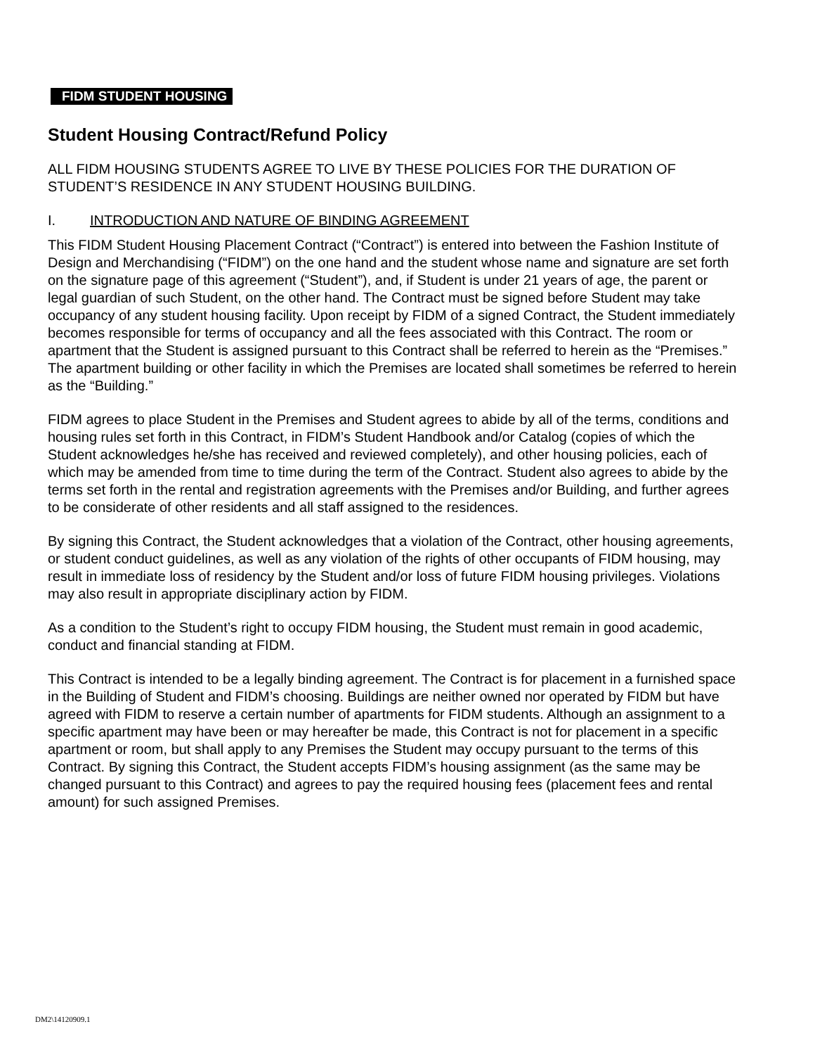FIDM STUDENT HOUSING
Student Housing Contract/Refund Policy
ALL FIDM HOUSING STUDENTS AGREE TO LIVE BY THESE POLICIES FOR THE DURATION OF STUDENT’S RESIDENCE IN ANY STUDENT HOUSING BUILDING.
I. INTRODUCTION AND NATURE OF BINDING AGREEMENT
This FIDM Student Housing Placement Contract (“Contract”) is entered into between the Fashion Institute of Design and Merchandising (“FIDM”) on the one hand and the student whose name and signature are set forth on the signature page of this agreement (“Student”), and, if Student is under 21 years of age, the parent or legal guardian of such Student, on the other hand. The Contract must be signed before Student may take occupancy of any student housing facility. Upon receipt by FIDM of a signed Contract, the Student immediately becomes responsible for terms of occupancy and all the fees associated with this Contract. The room or apartment that the Student is assigned pursuant to this Contract shall be referred to herein as the “Premises.” The apartment building or other facility in which the Premises are located shall sometimes be referred to herein as the “Building.”
FIDM agrees to place Student in the Premises and Student agrees to abide by all of the terms, conditions and housing rules set forth in this Contract, in FIDM’s Student Handbook and/or Catalog (copies of which the Student acknowledges he/she has received and reviewed completely), and other housing policies, each of which may be amended from time to time during the term of the Contract. Student also agrees to abide by the terms set forth in the rental and registration agreements with the Premises and/or Building, and further agrees to be considerate of other residents and all staff assigned to the residences.
By signing this Contract, the Student acknowledges that a violation of the Contract, other housing agreements, or student conduct guidelines, as well as any violation of the rights of other occupants of FIDM housing, may result in immediate loss of residency by the Student and/or loss of future FIDM housing privileges. Violations may also result in appropriate disciplinary action by FIDM.
As a condition to the Student’s right to occupy FIDM housing, the Student must remain in good academic, conduct and financial standing at FIDM.
This Contract is intended to be a legally binding agreement. The Contract is for placement in a furnished space in the Building of Student and FIDM’s choosing. Buildings are neither owned nor operated by FIDM but have agreed with FIDM to reserve a certain number of apartments for FIDM students. Although an assignment to a specific apartment may have been or may hereafter be made, this Contract is not for placement in a specific apartment or room, but shall apply to any Premises the Student may occupy pursuant to the terms of this Contract. By signing this Contract, the Student accepts FIDM’s housing assignment (as the same may be changed pursuant to this Contract) and agrees to pay the required housing fees (placement fees and rental amount) for such assigned Premises.
DM2\14120909.1